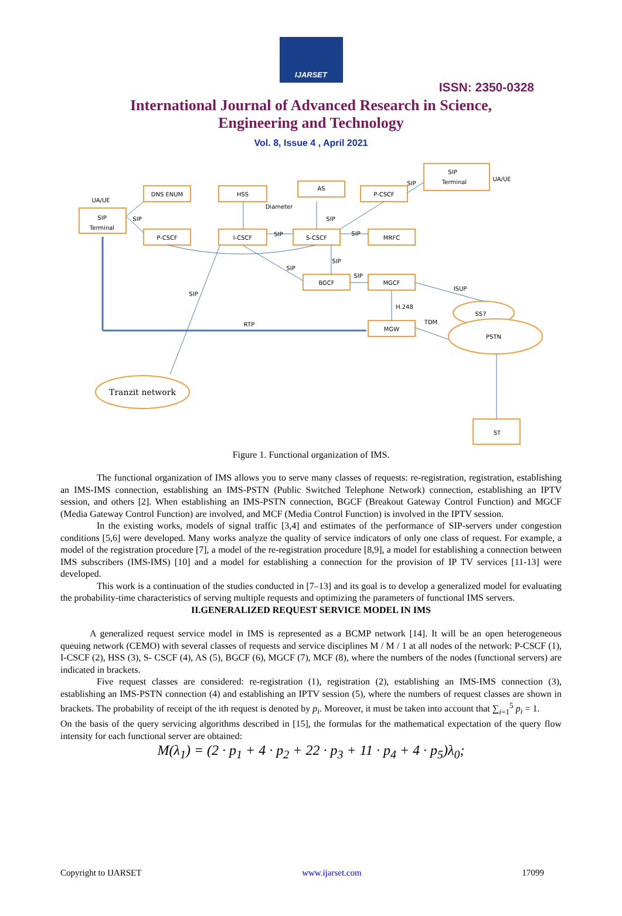IJARSET
ISSN: 2350-0328
International Journal of Advanced Research in Science,
Engineering and Technology
Vol. 8, Issue 4 , April 2021
SIP
Terminal
DNS ENUM
HSS
AS
P-CSCF
SIP
Terminal
P-CSCF
I-CSCF
S-CSCF
MRFC
BGCF
MGCF
MGW
ST
SS7
PSTN
Tranzit network
UA/UE
UA/UE
Diameter
RTP
TDM
H.248
ISUP
SIP
SIP
SIP
SIP
SIP
SIP
SIP
SIP
SIP
Figure 1. Functional organization of IMS.
The functional organization of IMS allows you to serve many classes of requests: re-registration, registration, establishing an IMS-IMS connection, establishing an IMS-PSTN (Public Switched Telephone Network) connection, establishing an IPTV session, and others [2]. When establishing an IMS-PSTN connection, BGCF (Breakout Gateway Control Function) and MGCF (Media Gateway Control Function) are involved, and MCF (Media Control Function) is involved in the IPTV session.
In the existing works, models of signal traffic [3,4] and estimates of the performance of SIP-servers under congestion conditions [5,6] were developed. Many works analyze the quality of service indicators of only one class of request. For example, a model of the registration procedure [7], a model of the re-registration procedure [8,9], a model for establishing a connection between IMS subscribers (IMS-IMS) [10] and a model for establishing a connection for the provision of IP TV services [11-13] were developed.
This work is a continuation of the studies conducted in [7–13] and its goal is to develop a generalized model for evaluating the probability-time characteristics of serving multiple requests and optimizing the parameters of functional IMS servers.
II.GENERALIZED REQUEST SERVICE MODEL IN IMS
A generalized request service model in IMS is represented as a BCMP network [14]. It will be an open heterogeneous queuing network (CEMO) with several classes of requests and service disciplines M / M / 1 at all nodes of the network: P-CSCF (1), I-CSCF (2), HSS (3), S- CSCF (4), AS (5), BGCF (6), MGCF (7), MCF (8), where the numbers of the nodes (functional servers) are indicated in brackets.
Five request classes are considered: re-registration (1), registration (2), establishing an IMS-IMS connection (3), establishing an IMS-PSTN connection (4) and establishing an IPTV session (5), where the numbers of request classes are shown in brackets. The probability of receipt of the ith request is denoted by p<sub>i</sub>. Moreover, it must be taken into account that ∑<sub>i=1</sub><sup>5</sup> p<sub>i</sub> = 1.
On the basis of the query servicing algorithms described in [15], the formulas for the mathematical expectation of the query flow intensity for each functional server are obtained:
M(λ<sub>1</sub>) = (2 · p<sub>1</sub> + 4 · p<sub>2</sub> + 22 · p<sub>3</sub> + 11 · p<sub>4</sub> + 4 · p<sub>5</sub>)λ<sub>0</sub>;
Copyright to IJARSET www.ijarset.com 17099